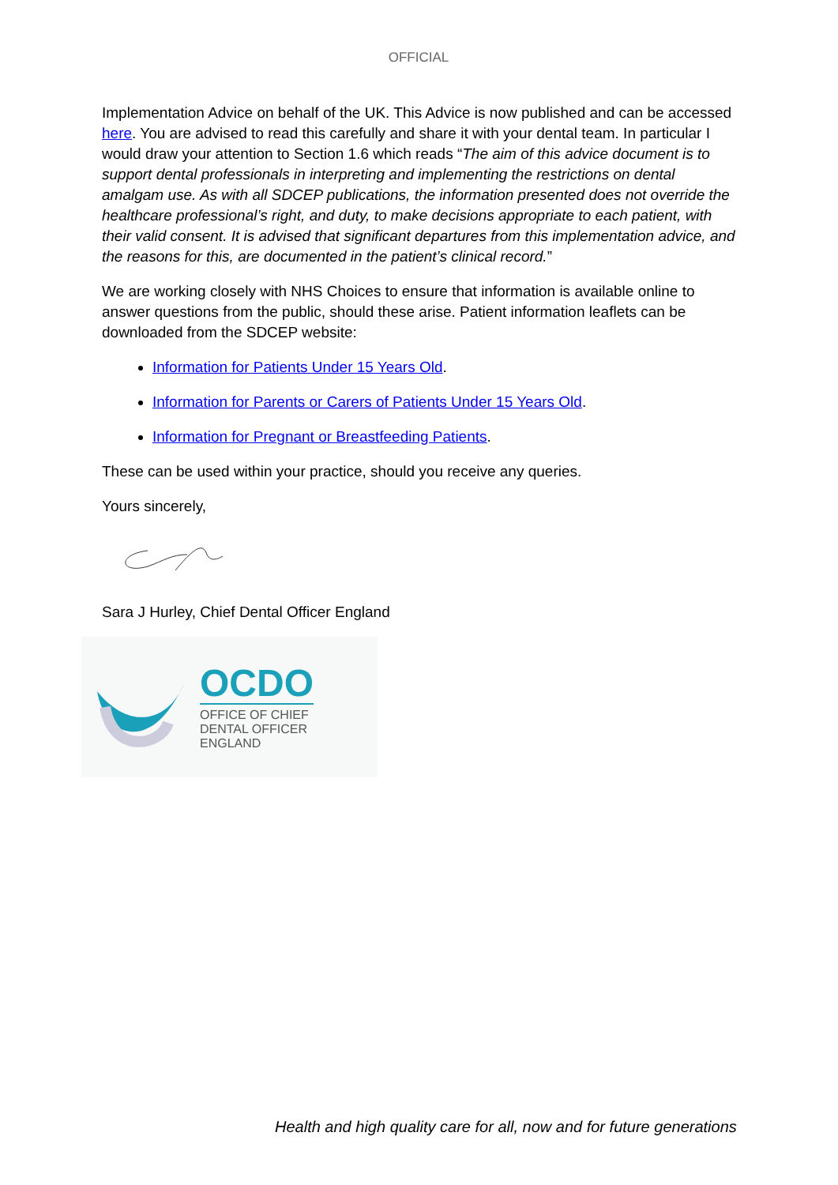OFFICIAL
Implementation Advice on behalf of the UK. This Advice is now published and can be accessed here. You are advised to read this carefully and share it with your dental team. In particular I would draw your attention to Section 1.6 which reads “The aim of this advice document is to support dental professionals in interpreting and implementing the restrictions on dental amalgam use. As with all SDCEP publications, the information presented does not override the healthcare professional’s right, and duty, to make decisions appropriate to each patient, with their valid consent. It is advised that significant departures from this implementation advice, and the reasons for this, are documented in the patient’s clinical record.”
We are working closely with NHS Choices to ensure that information is available online to answer questions from the public, should these arise. Patient information leaflets can be downloaded from the SDCEP website:
Information for Patients Under 15 Years Old.
Information for Parents or Carers of Patients Under 15 Years Old.
Information for Pregnant or Breastfeeding Patients.
These can be used within your practice, should you receive any queries.
Yours sincerely,
Sara J Hurley, Chief Dental Officer England
OCDO
OFFICE OF CHIEF
DENTAL OFFICER
ENGLAND
Health and high quality care for all, now and for future generations